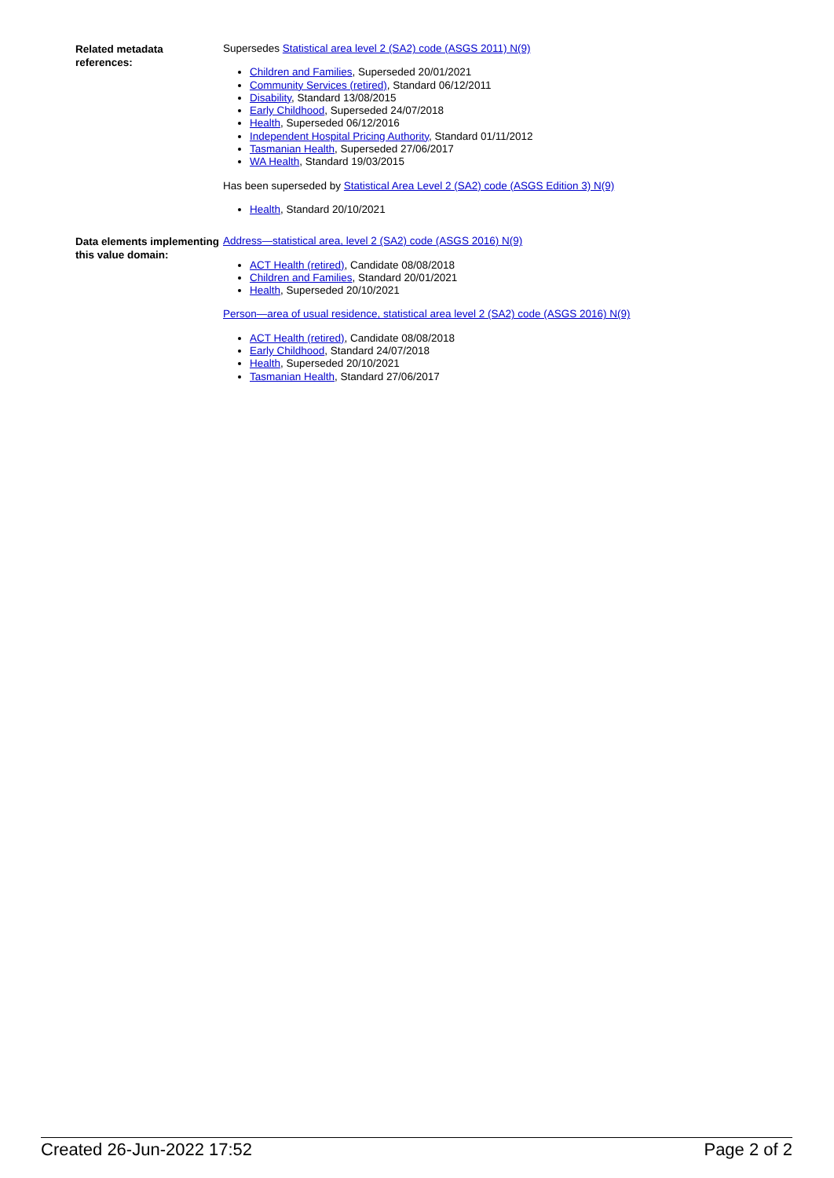Related metadata references:
Supersedes Statistical area level 2 (SA2) code (ASGS 2011) N(9)
Children and Families, Superseded 20/01/2021
Community Services (retired), Standard 06/12/2011
Disability, Standard 13/08/2015
Early Childhood, Superseded 24/07/2018
Health, Superseded 06/12/2016
Independent Hospital Pricing Authority, Standard 01/11/2012
Tasmanian Health, Superseded 27/06/2017
WA Health, Standard 19/03/2015
Has been superseded by Statistical Area Level 2 (SA2) code (ASGS Edition 3) N(9)
Health, Standard 20/10/2021
Data elements implementing this value domain:
Address—statistical area, level 2 (SA2) code (ASGS 2016) N(9)
ACT Health (retired), Candidate 08/08/2018
Children and Families, Standard 20/01/2021
Health, Superseded 20/10/2021
Person—area of usual residence, statistical area level 2 (SA2) code (ASGS 2016) N(9)
ACT Health (retired), Candidate 08/08/2018
Early Childhood, Standard 24/07/2018
Health, Superseded 20/10/2021
Tasmanian Health, Standard 27/06/2017
Created 26-Jun-2022 17:52 Page 2 of 2